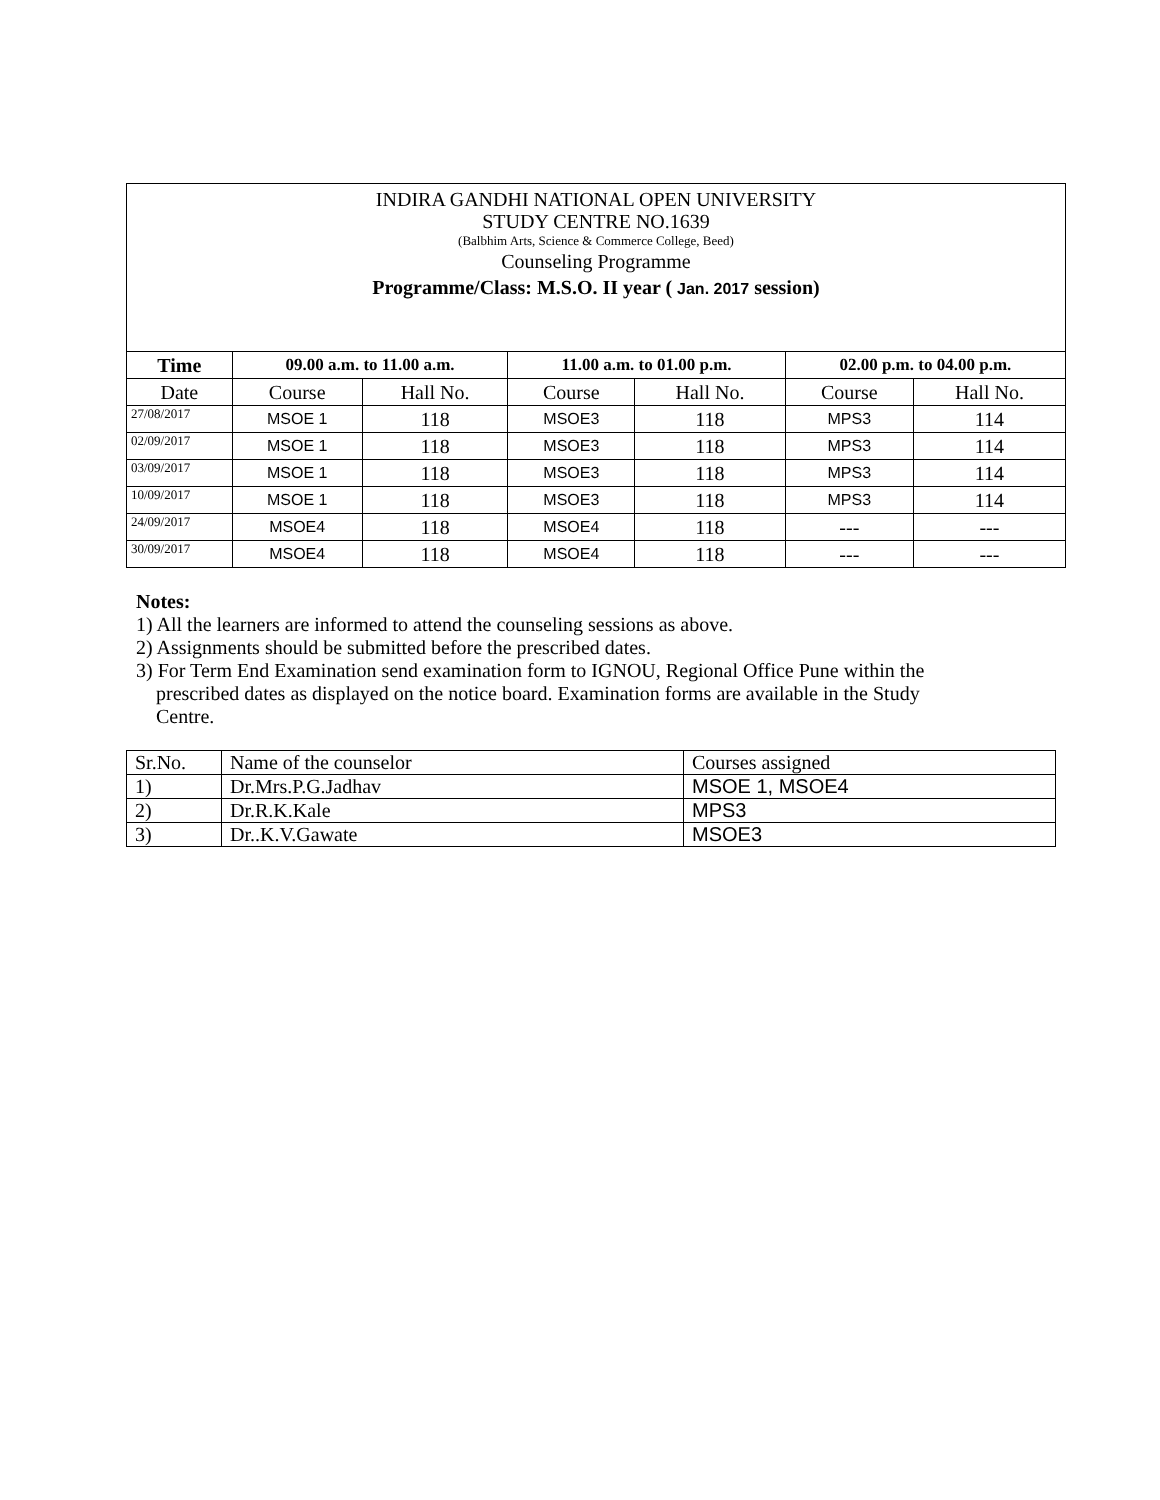INDIRA GANDHI NATIONAL OPEN UNIVERSITY
STUDY CENTRE NO.1639
(Balbhim Arts, Science & Commerce College, Beed)
Counseling Programme
Programme/Class: M.S.O. II year ( Jan. 2017 session)
| Time | 09.00 a.m. to 11.00 a.m. | | 11.00 a.m. to 01.00 p.m. | | 02.00 p.m. to 04.00 p.m. | |
| --- | --- | --- | --- | --- | --- | --- |
| Date | Course | Hall No. | Course | Hall No. | Course | Hall No. |
| 27/08/2017 | MSOE 1 | 118 | MSOE3 | 118 | MPS3 | 114 |
| 02/09/2017 | MSOE 1 | 118 | MSOE3 | 118 | MPS3 | 114 |
| 03/09/2017 | MSOE 1 | 118 | MSOE3 | 118 | MPS3 | 114 |
| 10/09/2017 | MSOE 1 | 118 | MSOE3 | 118 | MPS3 | 114 |
| 24/09/2017 | MSOE4 | 118 | MSOE4 | 118 | --- | --- |
| 30/09/2017 | MSOE4 | 118 | MSOE4 | 118 | --- | --- |
Notes:
1) All the learners are informed to attend the counseling sessions as above.
2) Assignments should be submitted before the prescribed dates.
3) For Term End Examination send examination form to IGNOU, Regional Office Pune within the
prescribed dates as displayed on the notice board. Examination forms are available in the Study
Centre.
| Sr.No. | Name of the counselor | Courses assigned |
| 1) | Dr.Mrs.P.G.Jadhav | MSOE 1, MSOE4 |
| 2) | Dr.R.K.Kale | MPS3 |
| 3) | Dr..K.V.Gawate | MSOE3 |